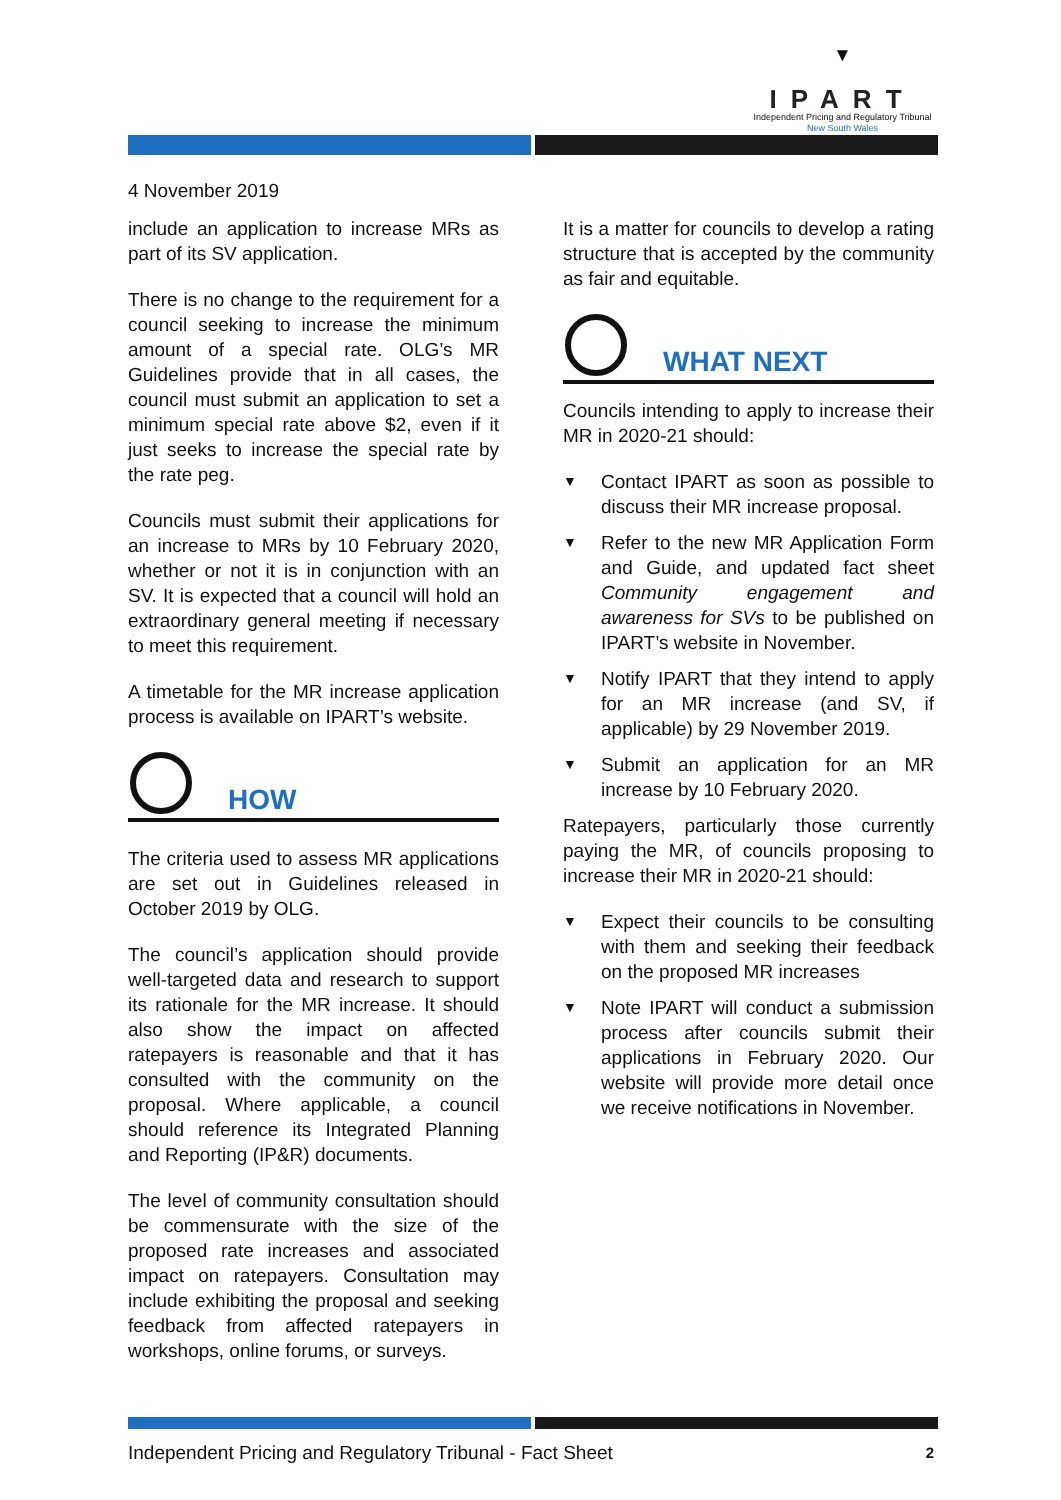▼
IPART
Independent Pricing and Regulatory Tribunal
New South Wales
4 November 2019
include an application to increase MRs as part of its SV application.
There is no change to the requirement for a council seeking to increase the minimum amount of a special rate. OLG’s MR Guidelines provide that in all cases, the council must submit an application to set a minimum special rate above $2, even if it just seeks to increase the special rate by the rate peg.
Councils must submit their applications for an increase to MRs by 10 February 2020, whether or not it is in conjunction with an SV. It is expected that a council will hold an extraordinary general meeting if necessary to meet this requirement.
A timetable for the MR increase application process is available on IPART’s website.
HOW
The criteria used to assess MR applications are set out in Guidelines released in October 2019 by OLG.
The council’s application should provide well-targeted data and research to support its rationale for the MR increase. It should also show the impact on affected ratepayers is reasonable and that it has consulted with the community on the proposal. Where applicable, a council should reference its Integrated Planning and Reporting (IP&R) documents.
The level of community consultation should be commensurate with the size of the proposed rate increases and associated impact on ratepayers. Consultation may include exhibiting the proposal and seeking feedback from affected ratepayers in workshops, online forums, or surveys.
It is a matter for councils to develop a rating structure that is accepted by the community as fair and equitable.
WHAT NEXT
Councils intending to apply to increase their MR in 2020-21 should:
▼ Contact IPART as soon as possible to discuss their MR increase proposal.
▼ Refer to the new MR Application Form and Guide, and updated fact sheet Community engagement and awareness for SVs to be published on IPART’s website in November.
▼ Notify IPART that they intend to apply for an MR increase (and SV, if applicable) by 29 November 2019.
▼ Submit an application for an MR increase by 10 February 2020.
Ratepayers, particularly those currently paying the MR, of councils proposing to increase their MR in 2020-21 should:
▼ Expect their councils to be consulting with them and seeking their feedback on the proposed MR increases
▼ Note IPART will conduct a submission process after councils submit their applications in February 2020. Our website will provide more detail once we receive notifications in November.
Independent Pricing and Regulatory Tribunal - Fact Sheet 2